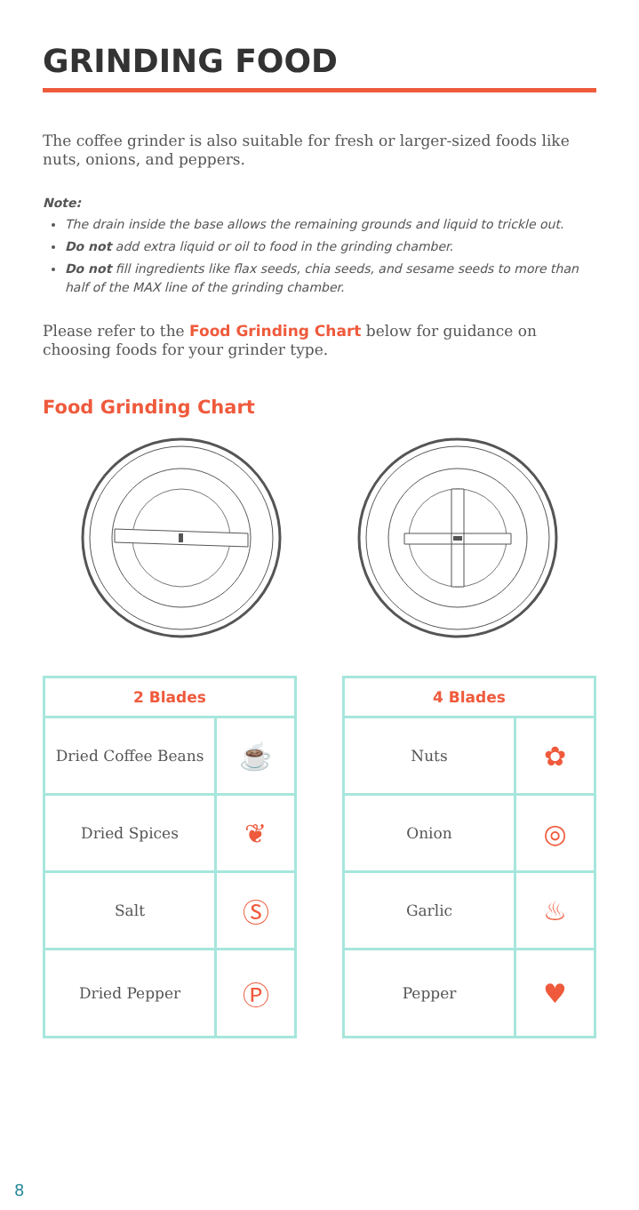GRINDING FOOD
The coffee grinder is also suitable for fresh or larger-sized foods like nuts, onions, and peppers.
Note:
The drain inside the base allows the remaining grounds and liquid to trickle out.
Do not add extra liquid or oil to food in the grinding chamber.
Do not fill ingredients like flax seeds, chia seeds, and sesame seeds to more than half of the MAX line of the grinding chamber.
Please refer to the Food Grinding Chart below for guidance on choosing foods for your grinder type.
Food Grinding Chart
| 2 Blades | |
| --- | --- |
| Dried Coffee Beans | ☕ |
| Dried Spices | ❦ |
| Salt | Ⓢ |
| Dried Pepper | Ⓟ |
| 4 Blades | |
| --- | --- |
| Nuts | ✿ |
| Onion | ◎ |
| Garlic | ♨ |
| Pepper | ♥ |
8